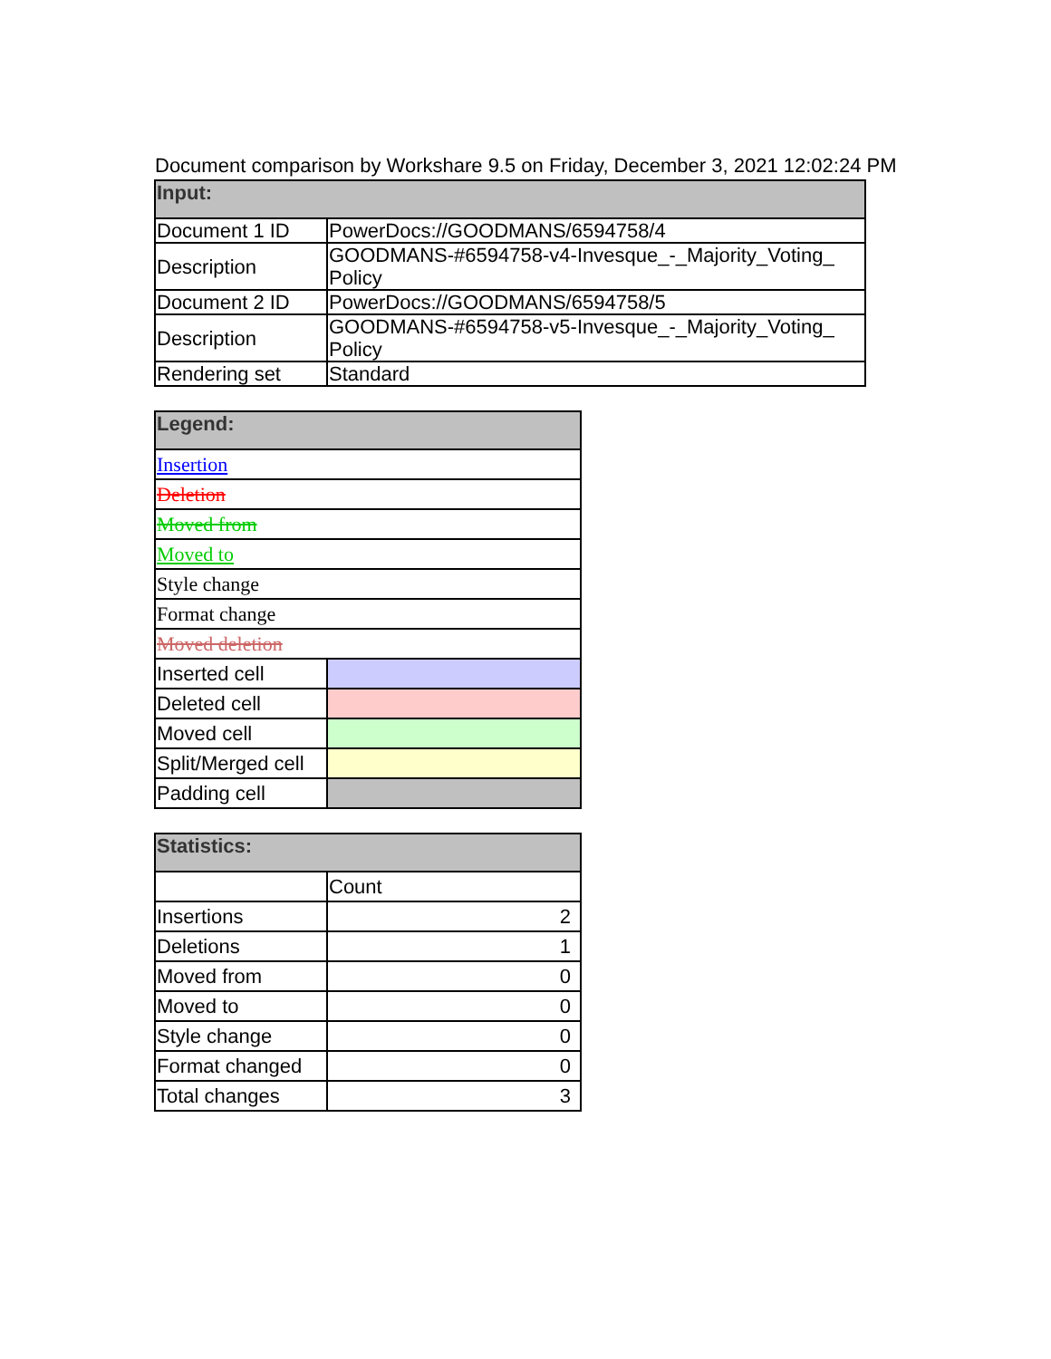Document comparison by Workshare 9.5 on Friday, December 3, 2021 12:02:24 PM
| Input: | |
| --- | --- |
| Document 1 ID | PowerDocs://GOODMANS/6594758/4 |
| Description | GOODMANS-#6594758-v4-Invesque_-_Majority_Voting_ Policy |
| Document 2 ID | PowerDocs://GOODMANS/6594758/5 |
| Description | GOODMANS-#6594758-v5-Invesque_-_Majority_Voting_ Policy |
| Rendering set | Standard |
| Legend: | |
| --- | --- |
| Insertion | |
| Deletion | |
| Moved from | |
| Moved to | |
| Style change | |
| Format change | |
| Moved deletion | |
| Inserted cell | |
| Deleted cell | |
| Moved cell | |
| Split/Merged cell | |
| Padding cell | |
| Statistics: | |
| --- | --- |
| | Count |
| Insertions | 2 |
| Deletions | 1 |
| Moved from | 0 |
| Moved to | 0 |
| Style change | 0 |
| Format changed | 0 |
| Total changes | 3 |